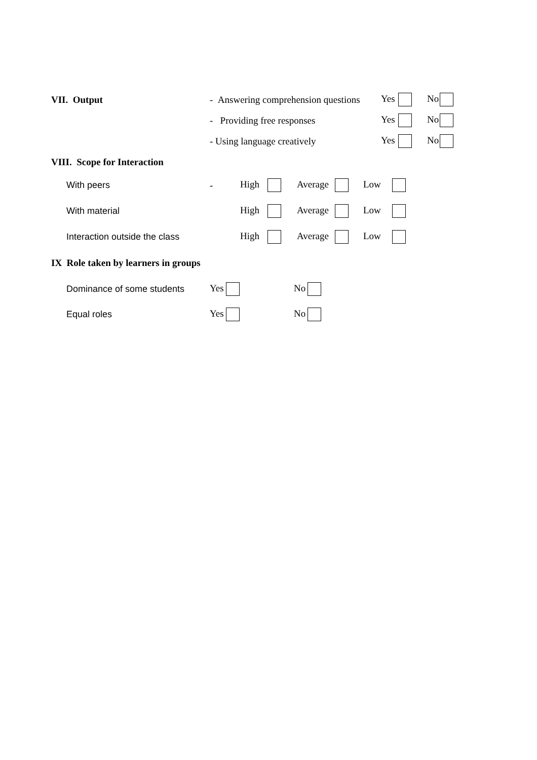VII. Output - Answering comprehension questions Yes No
- Providing free responses Yes No
- Using language creatively Yes No
VIII. Scope for Interaction
With peers - High Average Low
With material High Average Low
Interaction outside the class High Average Low
IX Role taken by learners in groups
Dominance of some students Yes No
Equal roles Yes No